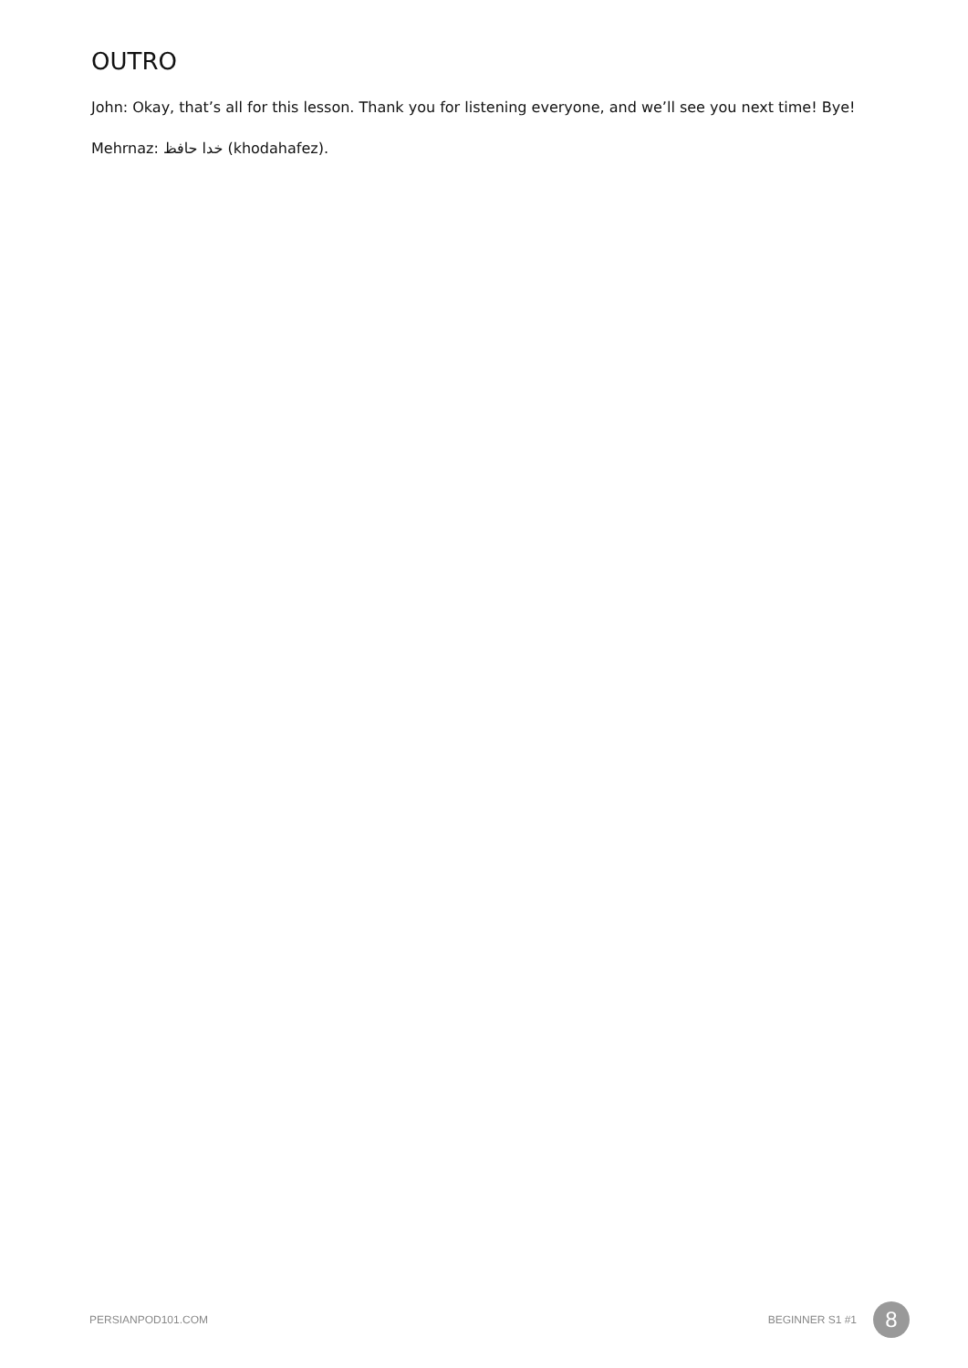OUTRO
John: Okay, that’s all for this lesson. Thank you for listening everyone, and we’ll see you next time! Bye!
Mehrnaz: خدا حافظ (khodahafez).
PERSIANPOD101.COM BEGINNER S1 #1 8